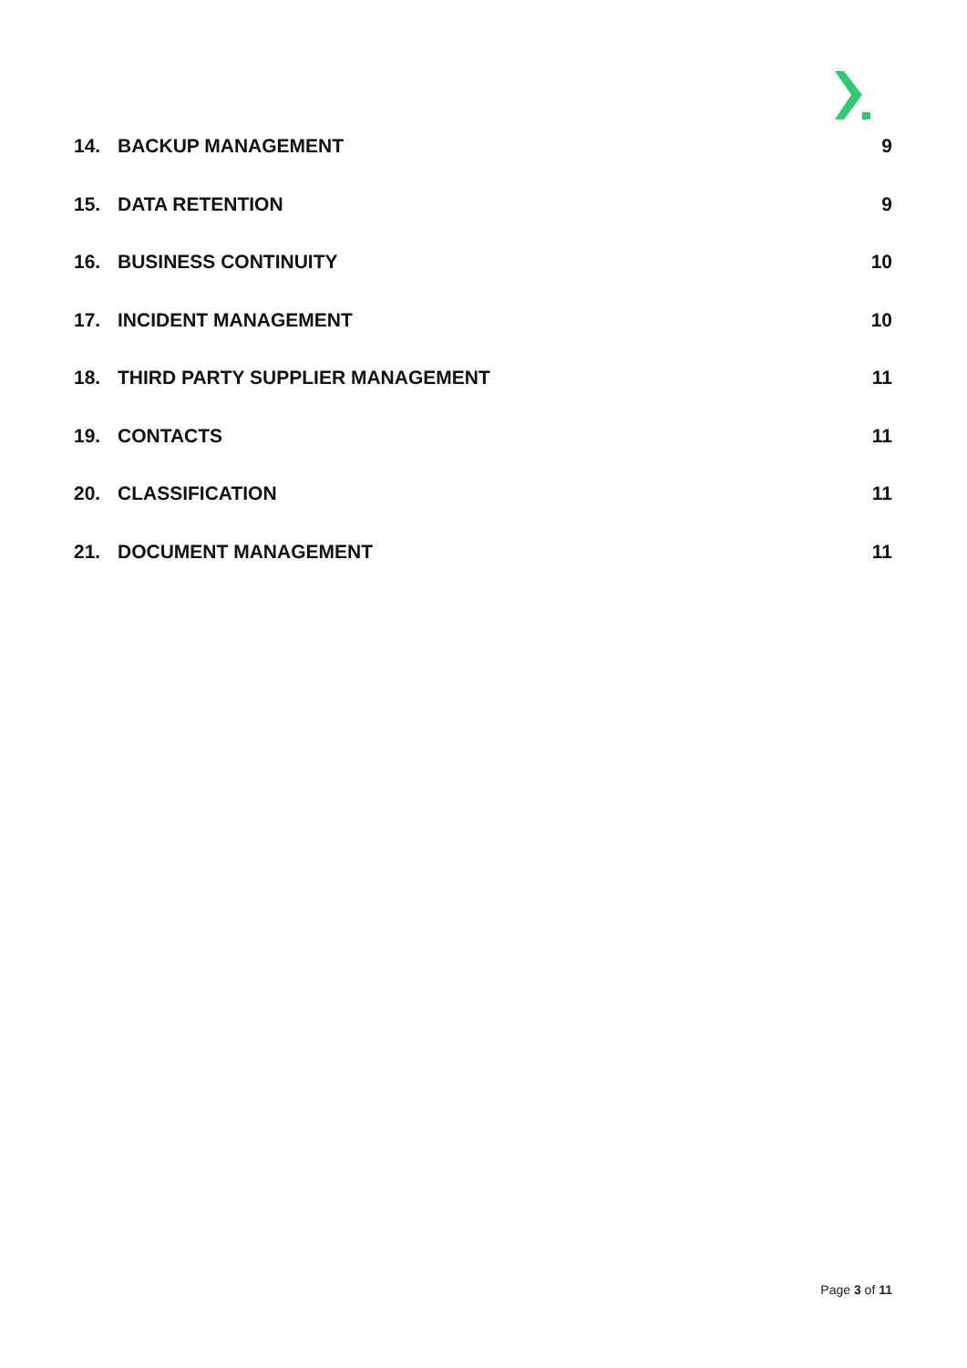14. BACKUP MANAGEMENT 9
15. DATA RETENTION 9
16. BUSINESS CONTINUITY 10
17. INCIDENT MANAGEMENT 10
18. THIRD PARTY SUPPLIER MANAGEMENT 11
19. CONTACTS 11
20. CLASSIFICATION 11
21. DOCUMENT MANAGEMENT 11
Page 3 of 11